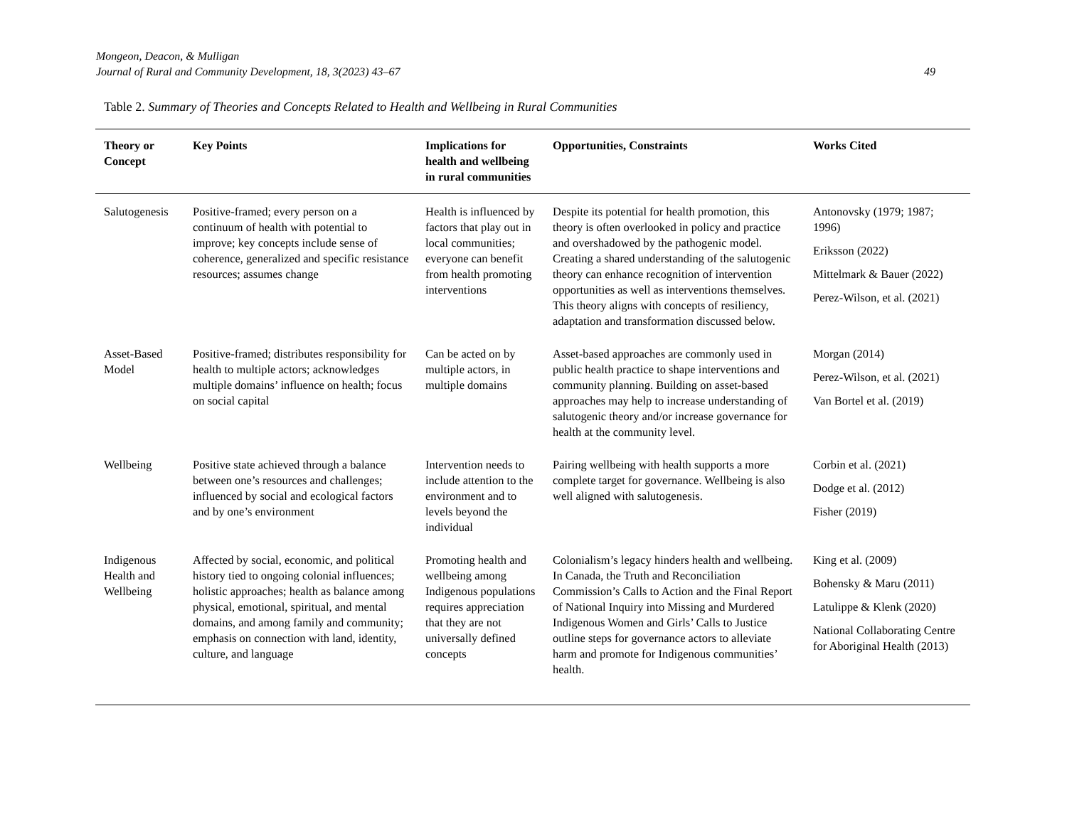Mongeon, Deacon, & Mulligan
Journal of Rural and Community Development, 18, 3(2023) 43–67 49
Table 2. Summary of Theories and Concepts Related to Health and Wellbeing in Rural Communities
| Theory or Concept | Key Points | Implications for health and wellbeing in rural communities | Opportunities, Constraints | Works Cited |
| --- | --- | --- | --- | --- |
| Salutogenesis | Positive-framed; every person on a continuum of health with potential to improve; key concepts include sense of coherence, generalized and specific resistance resources; assumes change | Health is influenced by factors that play out in local communities; everyone can benefit from health promoting interventions | Despite its potential for health promotion, this theory is often overlooked in policy and practice and overshadowed by the pathogenic model. Creating a shared understanding of the salutogenic theory can enhance recognition of intervention opportunities as well as interventions themselves. This theory aligns with concepts of resiliency, adaptation and transformation discussed below. | Antonovsky (1979; 1987; 1996) Eriksson (2022) Mittelmark & Bauer (2022) Perez-Wilson, et al. (2021) |
| Asset-Based Model | Positive-framed; distributes responsibility for health to multiple actors; acknowledges multiple domains’ influence on health; focus on social capital | Can be acted on by multiple actors, in multiple domains | Asset-based approaches are commonly used in public health practice to shape interventions and community planning. Building on asset-based approaches may help to increase understanding of salutogenic theory and/or increase governance for health at the community level. | Morgan (2014) Perez-Wilson, et al. (2021) Van Bortel et al. (2019) |
| Wellbeing | Positive state achieved through a balance between one’s resources and challenges; influenced by social and ecological factors and by one’s environment | Intervention needs to include attention to the environment and to levels beyond the individual | Pairing wellbeing with health supports a more complete target for governance. Wellbeing is also well aligned with salutogenesis. | Corbin et al. (2021) Dodge et al. (2012) Fisher (2019) |
| Indigenous Health and Wellbeing | Affected by social, economic, and political history tied to ongoing colonial influences; holistic approaches; health as balance among physical, emotional, spiritual, and mental domains, and among family and community; emphasis on connection with land, identity, culture, and language | Promoting health and wellbeing among Indigenous populations requires appreciation that they are not universally defined concepts | Colonialism’s legacy hinders health and wellbeing. In Canada, the Truth and Reconciliation Commission’s Calls to Action and the Final Report of National Inquiry into Missing and Murdered Indigenous Women and Girls’ Calls to Justice outline steps for governance actors to alleviate harm and promote for Indigenous communities’ health. | King et al. (2009) Bohensky & Maru (2011) Latulippe & Klenk (2020) National Collaborating Centre for Aboriginal Health (2013) |